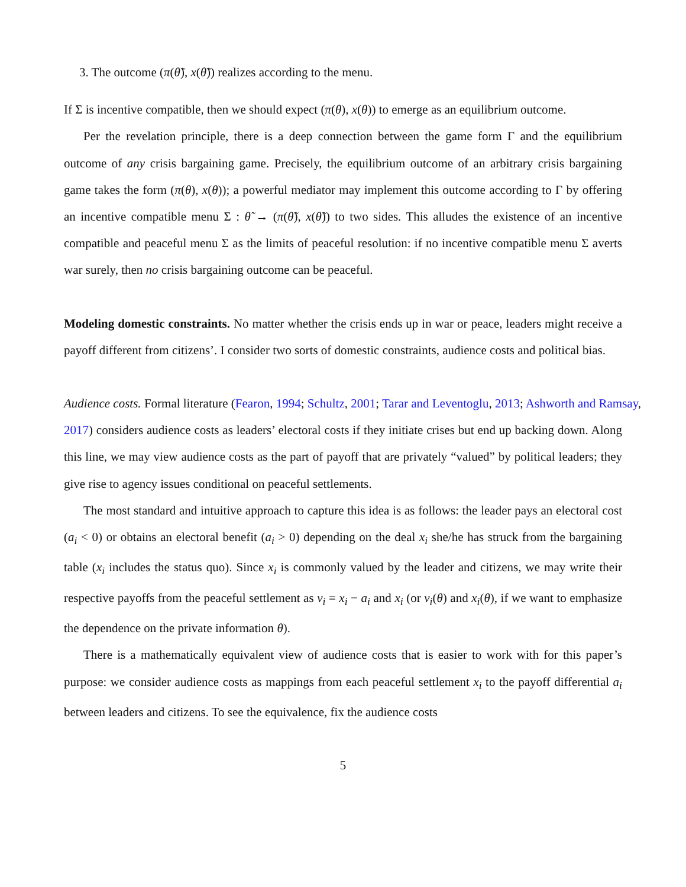3. The outcome (π(θ̃), x(θ̃)) realizes according to the menu.
If Σ is incentive compatible, then we should expect (π(θ), x(θ)) to emerge as an equilibrium outcome.
Per the revelation principle, there is a deep connection between the game form Γ and the equilibrium outcome of any crisis bargaining game. Precisely, the equilibrium outcome of an arbitrary crisis bargaining game takes the form (π(θ), x(θ)); a powerful mediator may implement this outcome according to Γ by offering an incentive compatible menu Σ : θ̃ → (π(θ̃), x(θ̃)) to two sides. This alludes the existence of an incentive compatible and peaceful menu Σ as the limits of peaceful resolution: if no incentive compatible menu Σ averts war surely, then no crisis bargaining outcome can be peaceful.
Modeling domestic constraints. No matter whether the crisis ends up in war or peace, leaders might receive a payoff different from citizens’. I consider two sorts of domestic constraints, audience costs and political bias.
Audience costs. Formal literature (Fearon, 1994; Schultz, 2001; Tarar and Leventoglu, 2013; Ashworth and Ramsay, 2017) considers audience costs as leaders’ electoral costs if they initiate crises but end up backing down. Along this line, we may view audience costs as the part of payoff that are privately “valued” by political leaders; they give rise to agency issues conditional on peaceful settlements.
The most standard and intuitive approach to capture this idea is as follows: the leader pays an electoral cost (a<sub>i</sub> < 0) or obtains an electoral benefit (a<sub>i</sub> > 0) depending on the deal x<sub>i</sub> she/he has struck from the bargaining table (x<sub>i</sub> includes the status quo). Since x<sub>i</sub> is commonly valued by the leader and citizens, we may write their respective payoffs from the peaceful settlement as v<sub>i</sub> = x<sub>i</sub> − a<sub>i</sub> and x<sub>i</sub> (or v<sub>i</sub>(θ) and x<sub>i</sub>(θ), if we want to emphasize the dependence on the private information θ).
There is a mathematically equivalent view of audience costs that is easier to work with for this paper’s purpose: we consider audience costs as mappings from each peaceful settlement x<sub>i</sub> to the payoff differential a<sub>i</sub> between leaders and citizens. To see the equivalence, fix the audience costs
5